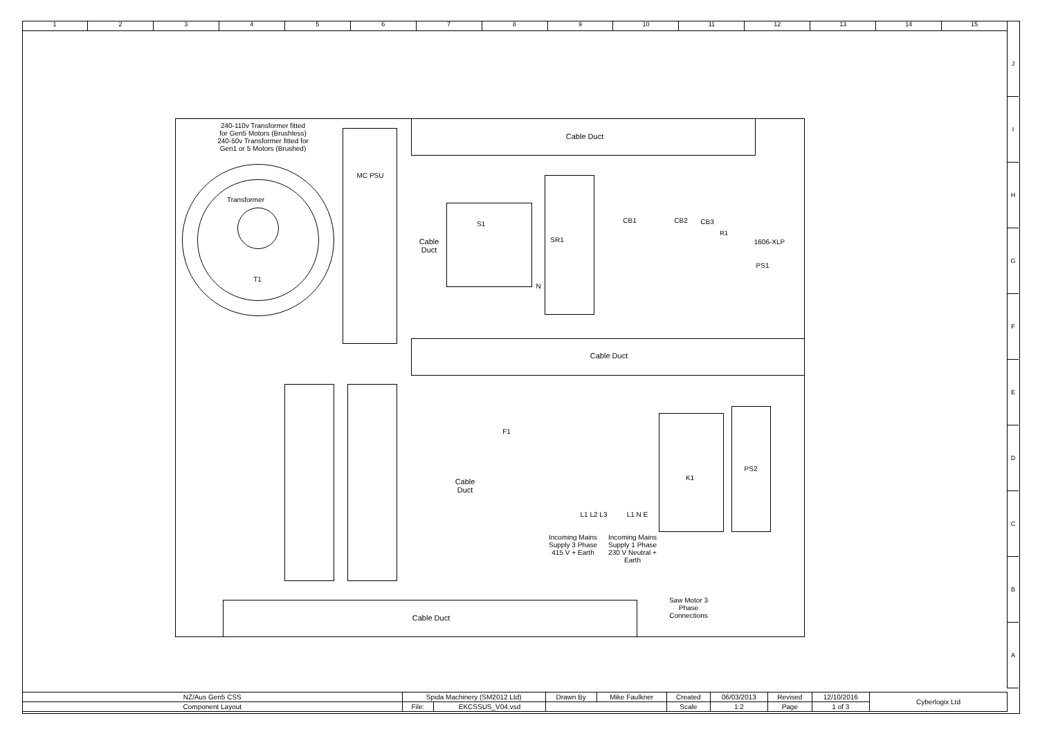1 2 3 4 5 6 7 8 9 10 11 12 13 14 15
J
I
H
G
F
E
D
C
B
A
240-110v Transformer fitted
for Gen5 Motors (Brushless)
240-50v Transformer fitted for
Gen1 or 5 Motors (Brushed)
MC PSU
Transformer
T1
Cable Duct
Cable
Duct
S1
SR1
N
CB1 CB2 CB3
R1
1606-XLP
PS1
Cable Duct
Cable
Duct
F1
L1 L2 L3
L1 N E
K1
PS2
Incoming Mains
Supply 3 Phase
415 V + Earth
Incoming Mains
Supply 1 Phase
230 V Neutral +
Earth
Saw Motor 3
Phase
Connections
Cable Duct
| NZ/Aus Gen5 CSS | Spida Machinery (SM2012 Ltd) | | | Drawn By | Mike Faulkner | Created | 06/03/2013 | Revised | 12/10/2016 | Cyberlogix Ltd |
| Component Layout | File: | EKCSSUS_V04.vsd | | | | Scale | 1:2 | Page | 1 of 3 | |